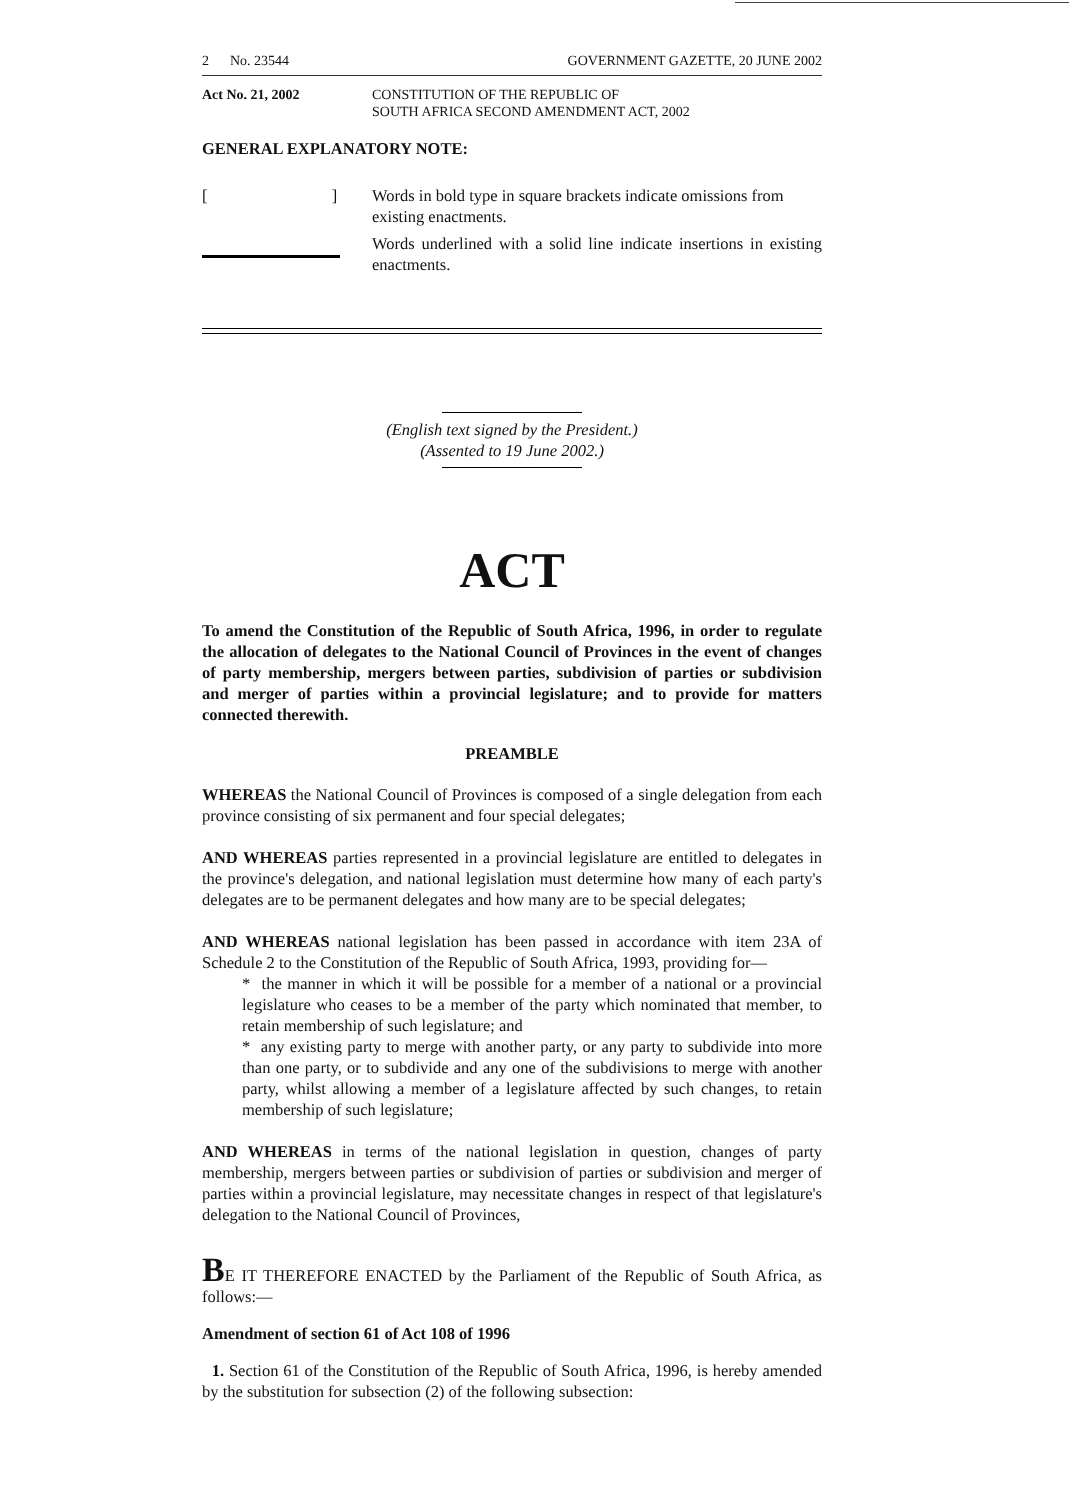2 No. 23544 GOVERNMENT GAZETTE, 20 JUNE 2002
Act No. 21, 2002 CONSTITUTION OF THE REPUBLIC OF
SOUTH AFRICA SECOND AMENDMENT ACT, 2002
GENERAL EXPLANATORY NOTE:
[ ] Words in bold type in square brackets indicate omissions from existing enactments.
Words underlined with a solid line indicate insertions in existing enactments.
(English text signed by the President.)
(Assented to 19 June 2002.)
ACT
To amend the Constitution of the Republic of South Africa, 1996, in order to regulate the allocation of delegates to the National Council of Provinces in the event of changes of party membership, mergers between parties, subdivision of parties or subdivision and merger of parties within a provincial legislature; and to provide for matters connected therewith.
PREAMBLE
WHEREAS the National Council of Provinces is composed of a single delegation from each province consisting of six permanent and four special delegates;
AND WHEREAS parties represented in a provincial legislature are entitled to delegates in the province's delegation, and national legislation must determine how many of each party's delegates are to be permanent delegates and how many are to be special delegates;
AND WHEREAS national legislation has been passed in accordance with item 23A of Schedule 2 to the Constitution of the Republic of South Africa, 1993, providing for—
* the manner in which it will be possible for a member of a national or a provincial legislature who ceases to be a member of the party which nominated that member, to retain membership of such legislature; and
* any existing party to merge with another party, or any party to subdivide into more than one party, or to subdivide and any one of the subdivisions to merge with another party, whilst allowing a member of a legislature affected by such changes, to retain membership of such legislature;
AND WHEREAS in terms of the national legislation in question, changes of party membership, mergers between parties or subdivision of parties or subdivision and merger of parties within a provincial legislature, may necessitate changes in respect of that legislature's delegation to the National Council of Provinces,
BE IT THEREFORE ENACTED by the Parliament of the Republic of South Africa, as follows:—
Amendment of section 61 of Act 108 of 1996
1. Section 61 of the Constitution of the Republic of South Africa, 1996, is hereby amended by the substitution for subsection (2) of the following subsection: